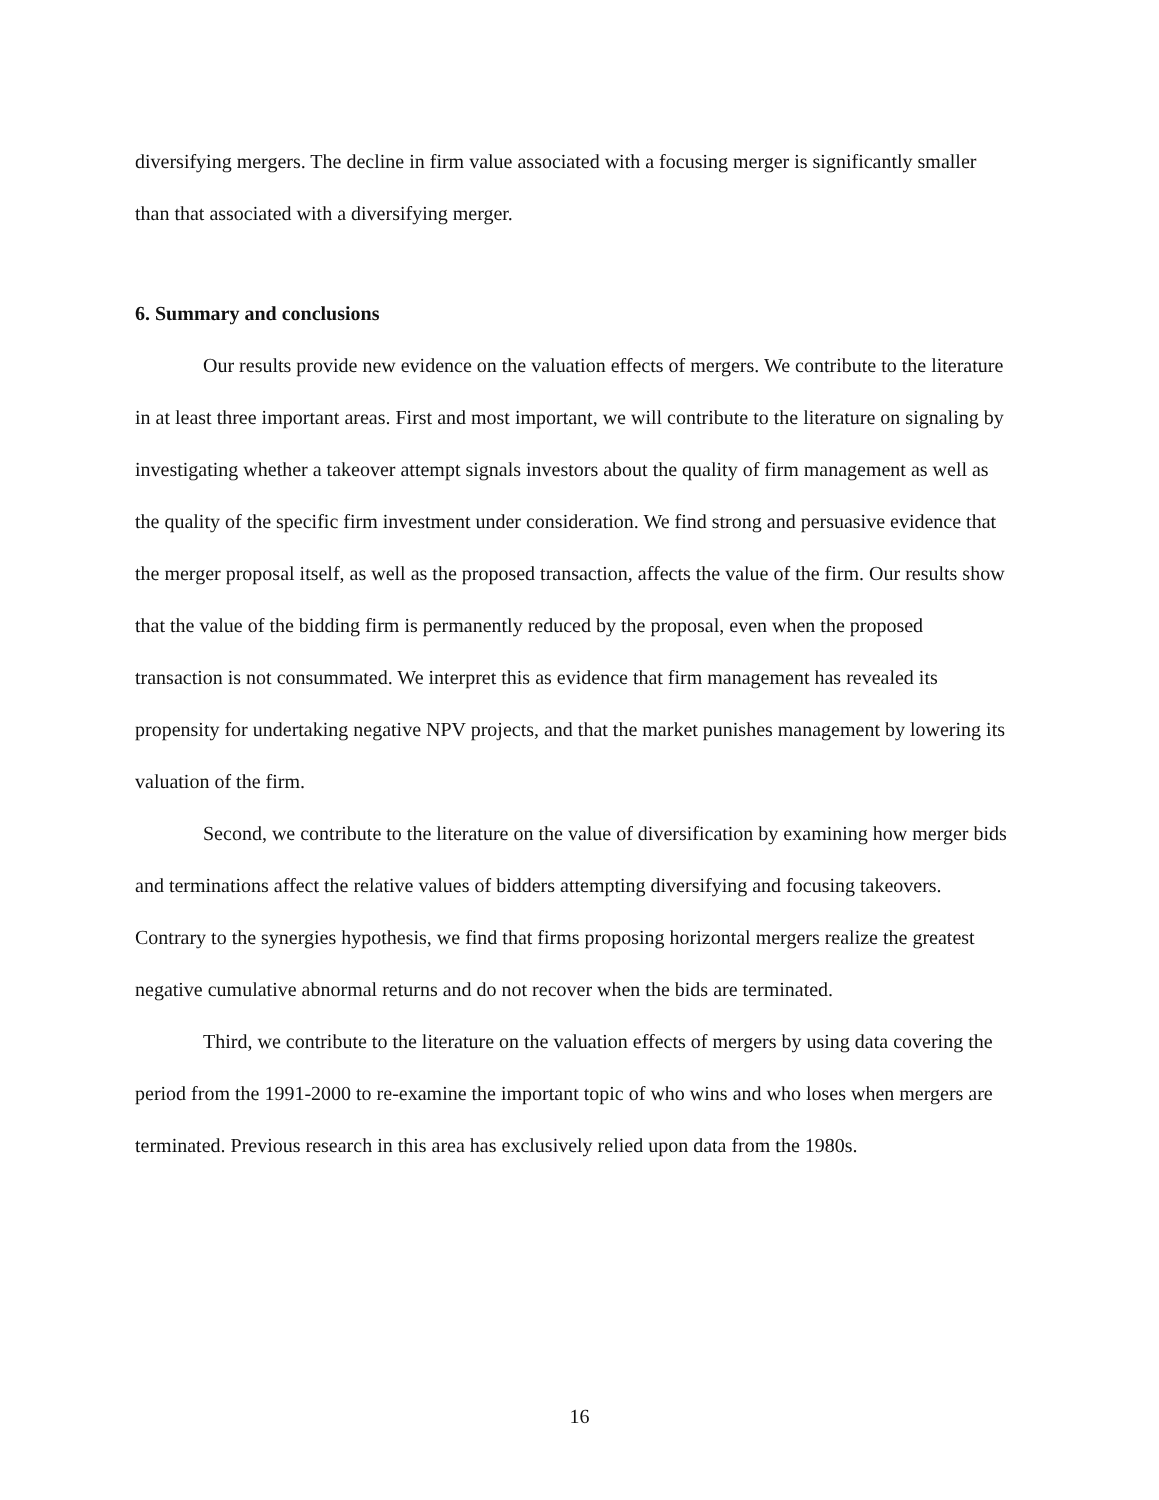diversifying mergers. The decline in firm value associated with a focusing merger is significantly smaller than that associated with a diversifying merger.
6. Summary and conclusions
Our results provide new evidence on the valuation effects of mergers. We contribute to the literature in at least three important areas. First and most important, we will contribute to the literature on signaling by investigating whether a takeover attempt signals investors about the quality of firm management as well as the quality of the specific firm investment under consideration. We find strong and persuasive evidence that the merger proposal itself, as well as the proposed transaction, affects the value of the firm. Our results show that the value of the bidding firm is permanently reduced by the proposal, even when the proposed transaction is not consummated. We interpret this as evidence that firm management has revealed its propensity for undertaking negative NPV projects, and that the market punishes management by lowering its valuation of the firm.
Second, we contribute to the literature on the value of diversification by examining how merger bids and terminations affect the relative values of bidders attempting diversifying and focusing takeovers. Contrary to the synergies hypothesis, we find that firms proposing horizontal mergers realize the greatest negative cumulative abnormal returns and do not recover when the bids are terminated.
Third, we contribute to the literature on the valuation effects of mergers by using data covering the period from the 1991-2000 to re-examine the important topic of who wins and who loses when mergers are terminated. Previous research in this area has exclusively relied upon data from the 1980s.
16